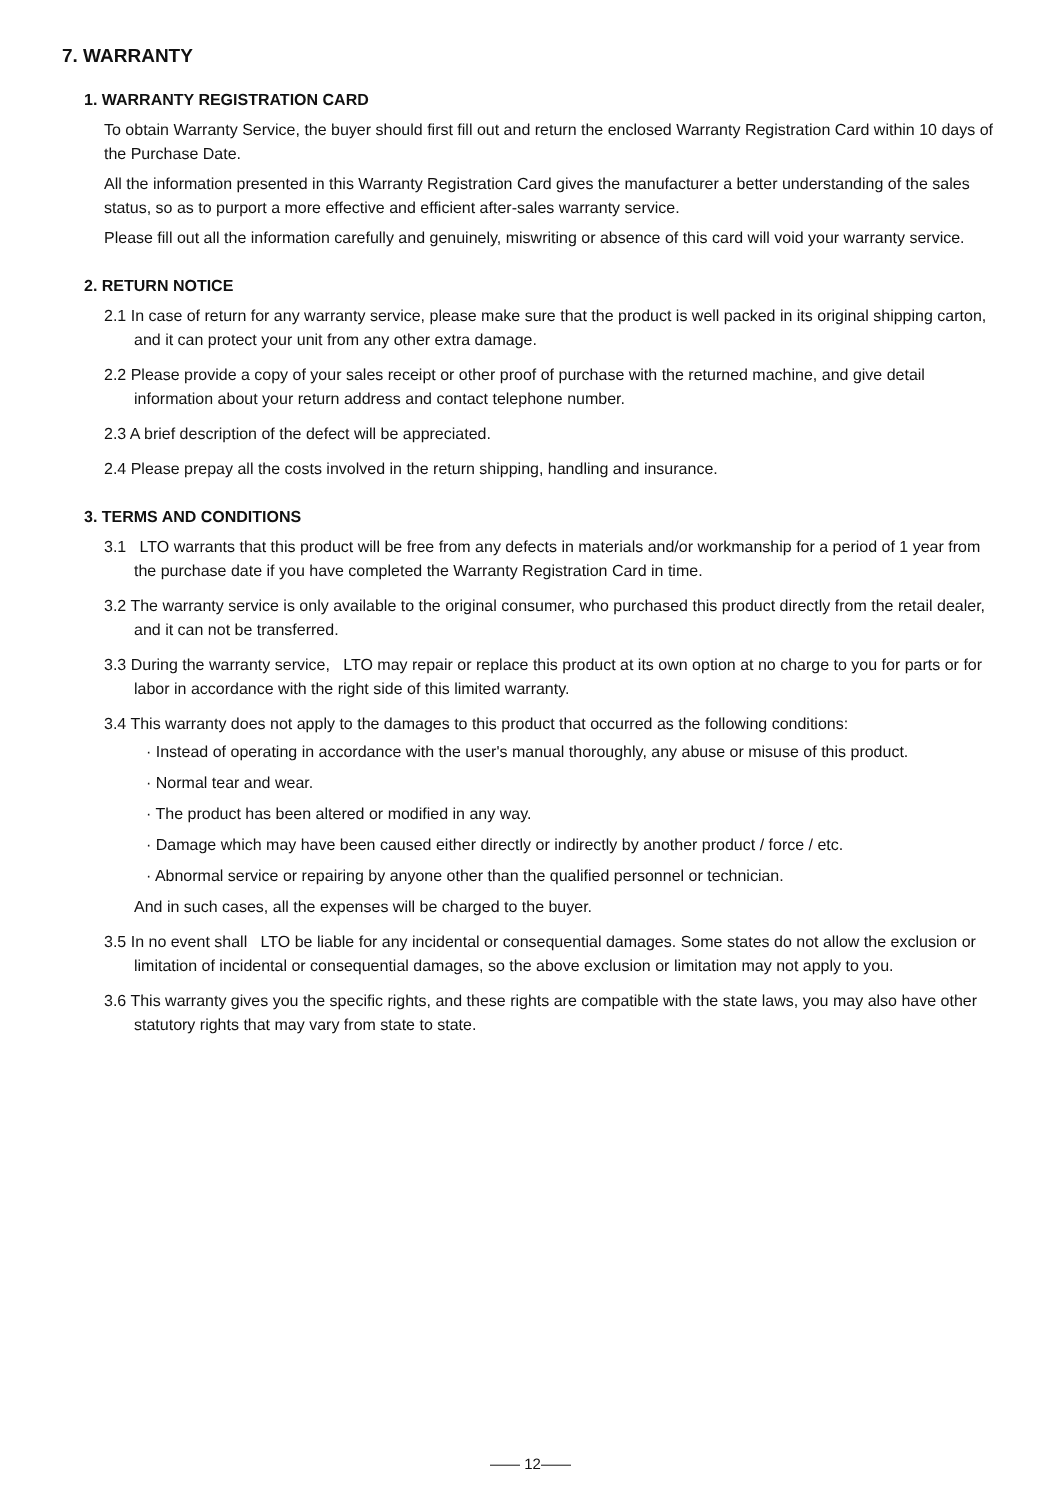7. WARRANTY
1. WARRANTY REGISTRATION CARD
To obtain Warranty Service, the buyer should first fill out and return the enclosed Warranty Registration Card within 10 days of the Purchase Date.
All the information presented in this Warranty Registration Card gives the manufacturer a better understanding of the sales status, so as to purport a more effective and efficient after-sales warranty service.
Please fill out all the information carefully and genuinely, miswriting or absence of this card will void your warranty service.
2. RETURN NOTICE
2.1 In case of return for any warranty service, please make sure that the product is well packed in its original shipping carton, and it can protect your unit from any other extra damage.
2.2 Please provide a copy of your sales receipt or other proof of purchase with the returned machine, and give detail information about your return address and contact telephone number.
2.3 A brief description of the defect will be appreciated.
2.4 Please prepay all the costs involved in the return shipping, handling and insurance.
3. TERMS AND CONDITIONS
3.1 LTO warrants that this product will be free from any defects in materials and/or workmanship for a period of 1 year from the purchase date if you have completed the Warranty Registration Card in time.
3.2 The warranty service is only available to the original consumer, who purchased this product directly from the retail dealer, and it can not be transferred.
3.3 During the warranty service, LTO may repair or replace this product at its own option at no charge to you for parts or for labor in accordance with the right side of this limited warranty.
3.4 This warranty does not apply to the damages to this product that occurred as the following conditions:
· Instead of operating in accordance with the user's manual thoroughly, any abuse or misuse of this product.
· Normal tear and wear.
· The product has been altered or modified in any way.
· Damage which may have been caused either directly or indirectly by another product / force / etc.
· Abnormal service or repairing by anyone other than the qualified personnel or technician.
And in such cases, all the expenses will be charged to the buyer.
3.5 In no event shall LTO be liable for any incidental or consequential damages. Some states do not allow the exclusion or limitation of incidental or consequential damages, so the above exclusion or limitation may not apply to you.
3.6 This warranty gives you the specific rights, and these rights are compatible with the state laws, you may also have other statutory rights that may vary from state to state.
—— 12——